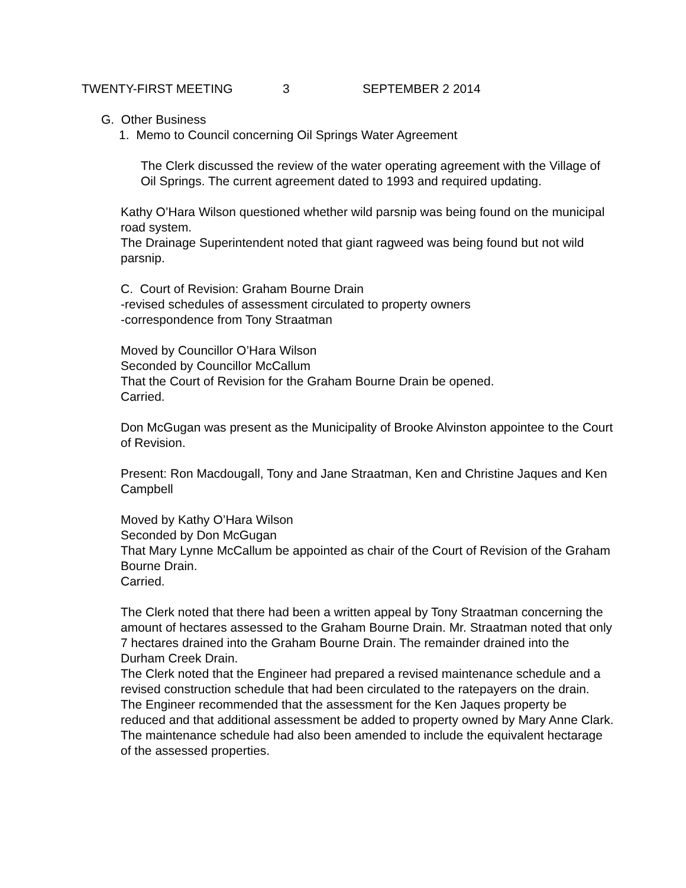TWENTY-FIRST MEETING 3 SEPTEMBER 2 2014
G. Other Business
1. Memo to Council concerning Oil Springs Water Agreement
The Clerk discussed the review of the water operating agreement with the Village of Oil Springs. The current agreement dated to 1993 and required updating.
Kathy O’Hara Wilson questioned whether wild parsnip was being found on the municipal road system.
The Drainage Superintendent noted that giant ragweed was being found but not wild parsnip.
C. Court of Revision: Graham Bourne Drain
-revised schedules of assessment circulated to property owners
-correspondence from Tony Straatman
Moved by Councillor O’Hara Wilson
Seconded by Councillor McCallum
That the Court of Revision for the Graham Bourne Drain be opened.
Carried.
Don McGugan was present as the Municipality of Brooke Alvinston appointee to the Court of Revision.
Present: Ron Macdougall, Tony and Jane Straatman, Ken and Christine Jaques and Ken Campbell
Moved by Kathy O’Hara Wilson
Seconded by Don McGugan
That Mary Lynne McCallum be appointed as chair of the Court of Revision of the Graham Bourne Drain.
Carried.
The Clerk noted that there had been a written appeal by Tony Straatman concerning the amount of hectares assessed to the Graham Bourne Drain. Mr. Straatman noted that only 7 hectares drained into the Graham Bourne Drain. The remainder drained into the Durham Creek Drain.
The Clerk noted that the Engineer had prepared a revised maintenance schedule and a revised construction schedule that had been circulated to the ratepayers on the drain. The Engineer recommended that the assessment for the Ken Jaques property be reduced and that additional assessment be added to property owned by Mary Anne Clark.
The maintenance schedule had also been amended to include the equivalent hectarage of the assessed properties.